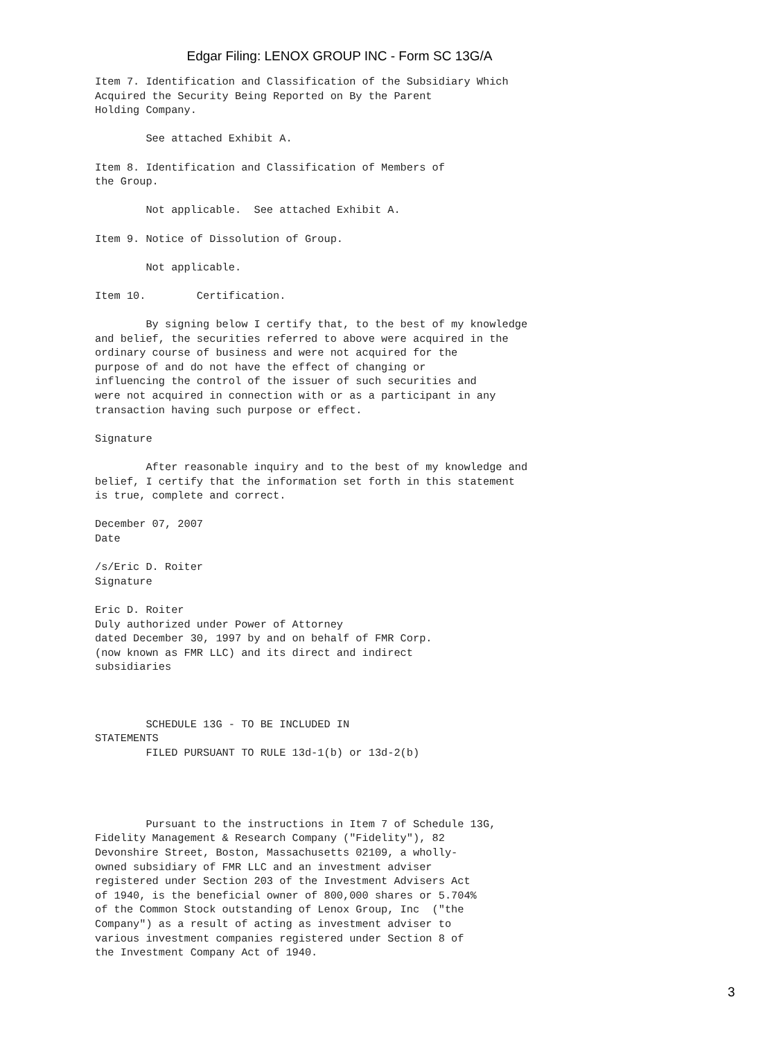Edgar Filing: LENOX GROUP INC - Form SC 13G/A
Item 7. Identification and Classification of the Subsidiary Which
Acquired the Security Being Reported on By the Parent
Holding Company.

        See attached Exhibit A.

Item 8. Identification and Classification of Members of
the Group.

        Not applicable.  See attached Exhibit A.

Item 9. Notice of Dissolution of Group.

        Not applicable.

Item 10.        Certification.

        By signing below I certify that, to the best of my knowledge
and belief, the securities referred to above were acquired in the
ordinary course of business and were not acquired for the
purpose of and do not have the effect of changing or
influencing the control of the issuer of such securities and
were not acquired in connection with or as a participant in any
transaction having such purpose or effect.

Signature

        After reasonable inquiry and to the best of my knowledge and
belief, I certify that the information set forth in this statement
is true, complete and correct.

December 07, 2007
Date

/s/Eric D. Roiter
Signature

Eric D. Roiter
Duly authorized under Power of Attorney
dated December 30, 1997 by and on behalf of FMR Corp.
(now known as FMR LLC) and its direct and indirect
subsidiaries



        SCHEDULE 13G - TO BE INCLUDED IN
STATEMENTS
        FILED PURSUANT TO RULE 13d-1(b) or 13d-2(b)




        Pursuant to the instructions in Item 7 of Schedule 13G,
Fidelity Management & Research Company ("Fidelity"), 82
Devonshire Street, Boston, Massachusetts 02109, a wholly-
owned subsidiary of FMR LLC and an investment adviser
registered under Section 203 of the Investment Advisers Act
of 1940, is the beneficial owner of 800,000 shares or 5.704%
of the Common Stock outstanding of Lenox Group, Inc  ("the
Company") as a result of acting as investment adviser to
various investment companies registered under Section 8 of
the Investment Company Act of 1940.
3